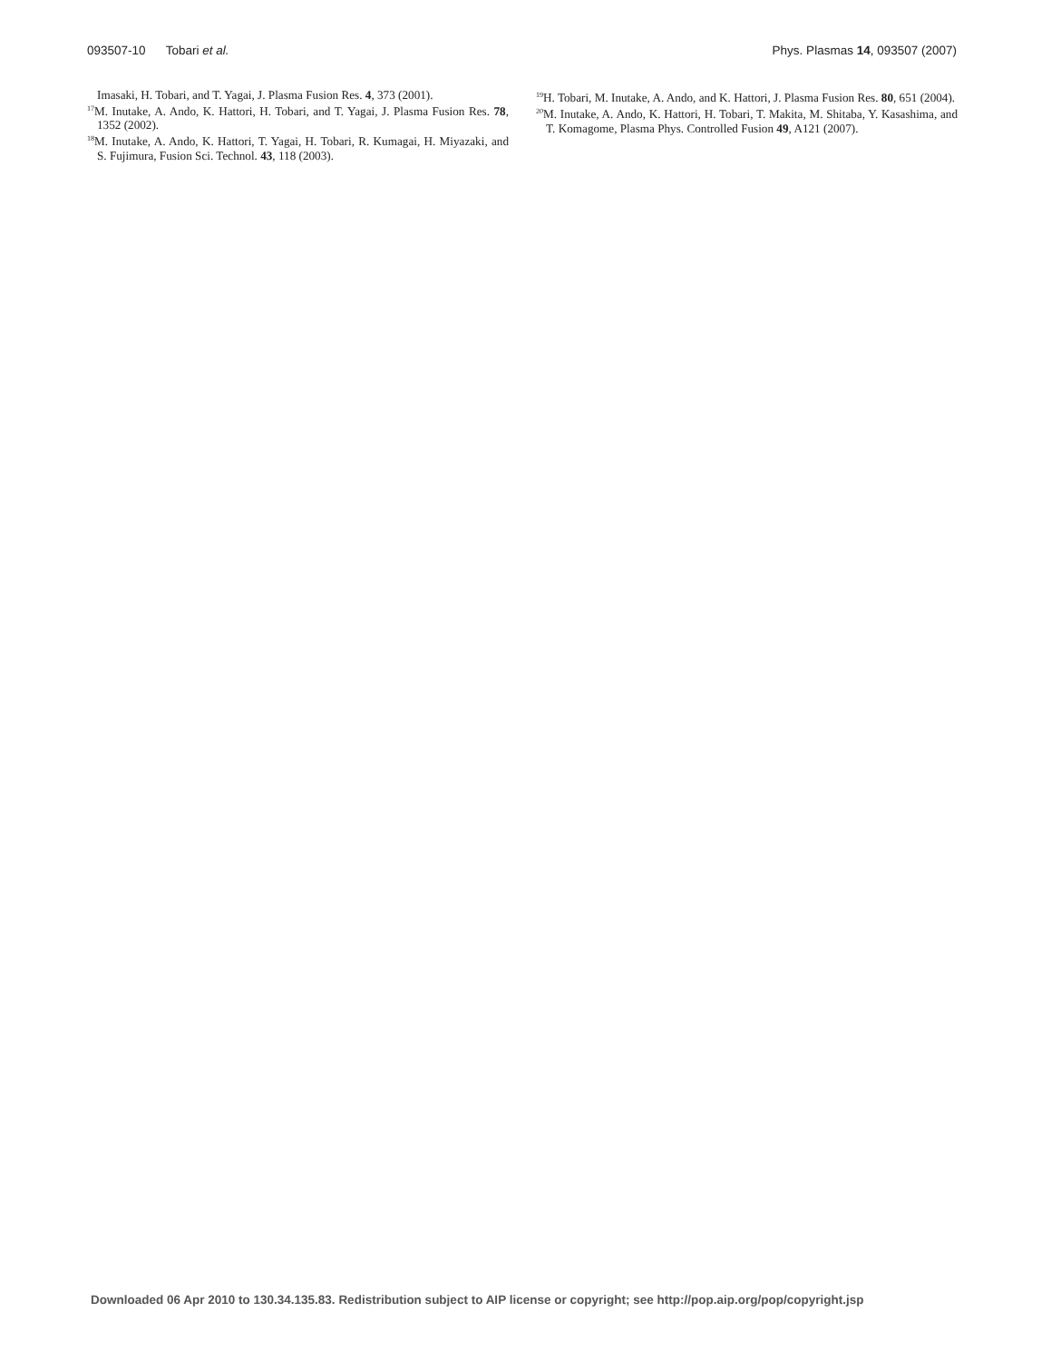093507-10 Tobari et al. Phys. Plasmas 14, 093507 (2007)
Imasaki, H. Tobari, and T. Yagai, J. Plasma Fusion Res. 4, 373 (2001).
<sup>17</sup> M. Inutake, A. Ando, K. Hattori, H. Tobari, and T. Yagai, J. Plasma Fusion Res. 78, 1352 (2002).
<sup>18</sup> M. Inutake, A. Ando, K. Hattori, T. Yagai, H. Tobari, R. Kumagai, H. Miyazaki, and S. Fujimura, Fusion Sci. Technol. 43, 118 (2003).
<sup>19</sup>H. Tobari, M. Inutake, A. Ando, and K. Hattori, J. Plasma Fusion Res. 80, 651 (2004).
<sup>20</sup> M. Inutake, A. Ando, K. Hattori, H. Tobari, T. Makita, M. Shitaba, Y. Kasashima, and T. Komagome, Plasma Phys. Controlled Fusion 49, A121 (2007).
Downloaded 06 Apr 2010 to 130.34.135.83. Redistribution subject to AIP license or copyright; see http://pop.aip.org/pop/copyright.jsp